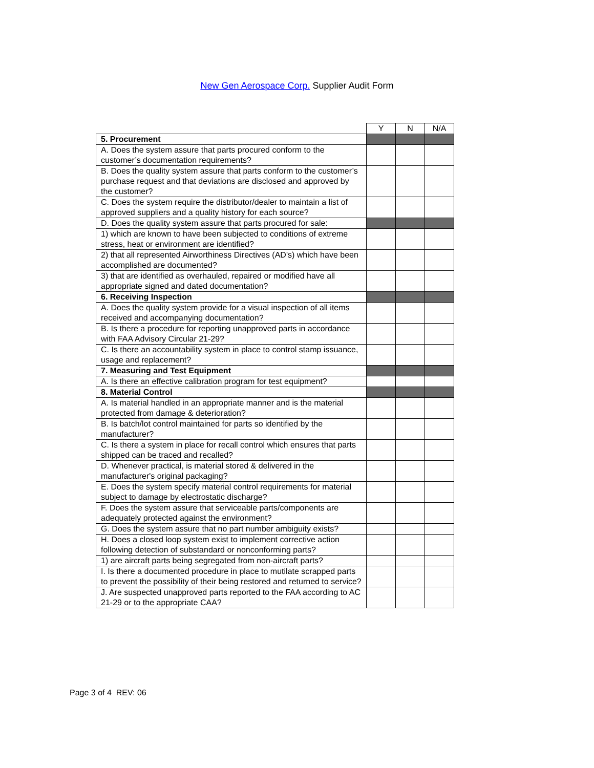New Gen Aerospace Corp. Supplier Audit Form
| | Y | N | N/A |
| 5. Procurement | | | |
| A. Does the system assure that parts procured conform to the customer’s documentation requirements? | | | |
| B. Does the quality system assure that parts conform to the customer’s purchase request and that deviations are disclosed and approved by the customer? | | | |
| C. Does the system require the distributor/dealer to maintain a list of approved suppliers and a quality history for each source? | | | |
| D. Does the quality system assure that parts procured for sale: | | | |
| 1) which are known to have been subjected to conditions of extreme stress, heat or environment are identified? | | | |
| 2) that all represented Airworthiness Directives (AD's) which have been accomplished are documented? | | | |
| 3) that are identified as overhauled, repaired or modified have all appropriate signed and dated documentation? | | | |
| 6. Receiving Inspection | | | |
| A. Does the quality system provide for a visual inspection of all items received and accompanying documentation? | | | |
| B. Is there a procedure for reporting unapproved parts in accordance with FAA Advisory Circular 21-29? | | | |
| C. Is there an accountability system in place to control stamp issuance, usage and replacement? | | | |
| 7. Measuring and Test Equipment | | | |
| A. Is there an effective calibration program for test equipment? | | | |
| 8. Material Control | | | |
| A. Is material handled in an appropriate manner and is the material protected from damage & deterioration? | | | |
| B. Is batch/lot control maintained for parts so identified by the manufacturer? | | | |
| C. Is there a system in place for recall control which ensures that parts shipped can be traced and recalled? | | | |
| D. Whenever practical, is material stored & delivered in the manufacturer's original packaging? | | | |
| E. Does the system specify material control requirements for material subject to damage by electrostatic discharge? | | | |
| F. Does the system assure that serviceable parts/components are adequately protected against the environment? | | | |
| G. Does the system assure that no part number ambiguity exists? | | | |
| H. Does a closed loop system exist to implement corrective action following detection of substandard or nonconforming parts? | | | |
| 1) are aircraft parts being segregated from non-aircraft parts? | | | |
| I. Is there a documented procedure in place to mutilate scrapped parts to prevent the possibility of their being restored and returned to service? | | | |
| J. Are suspected unapproved parts reported to the FAA according to AC 21-29 or to the appropriate CAA? | | | |
Page 3 of 4 REV: 06